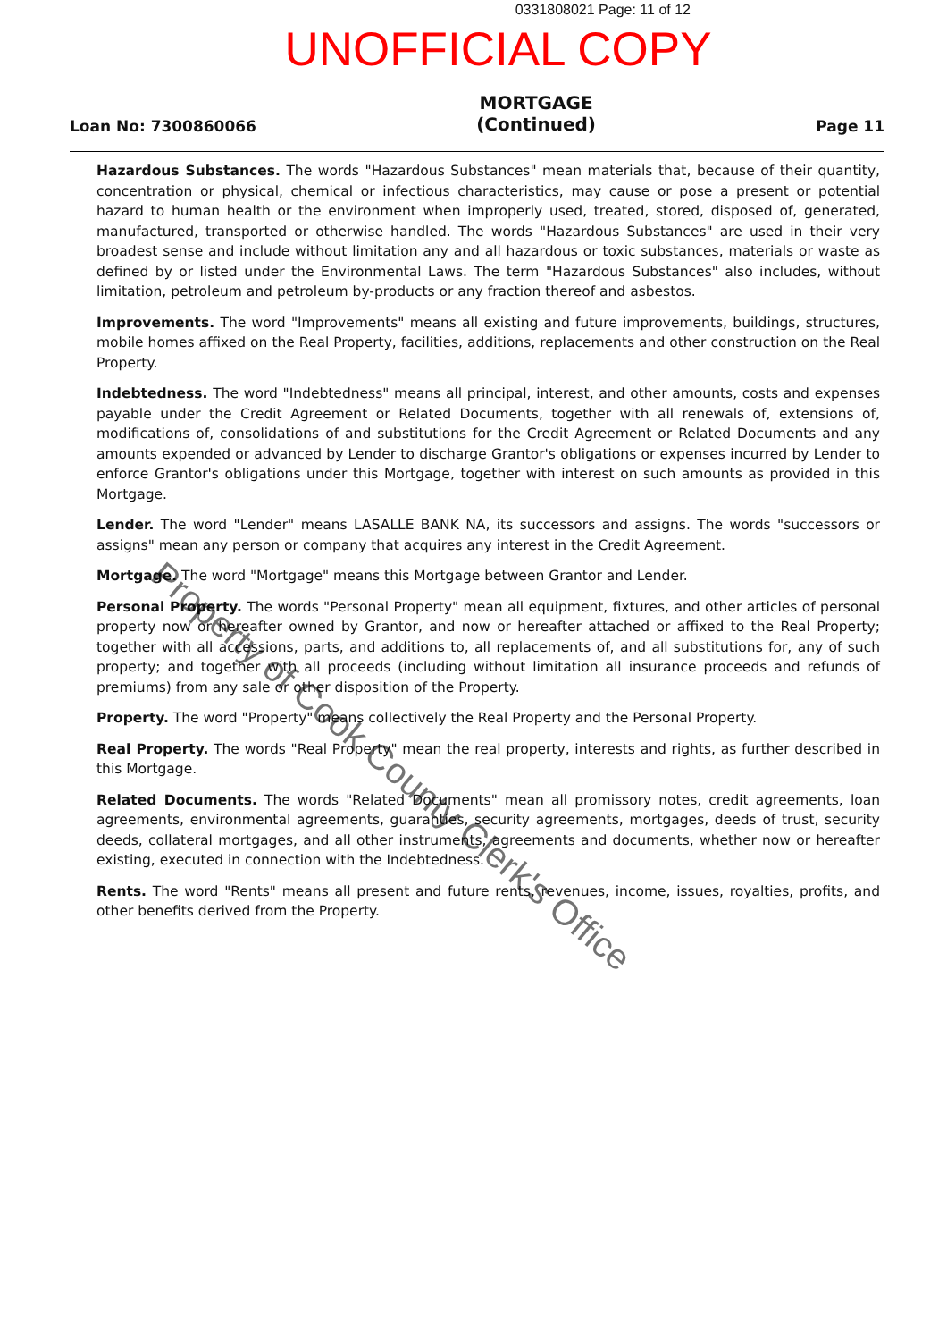0331808021 Page: 11 of 12
UNOFFICIAL COPY
Loan No: 7300860066
MORTGAGE
(Continued)
Page 11
Hazardous Substances. The words "Hazardous Substances" mean materials that, because of their quantity, concentration or physical, chemical or infectious characteristics, may cause or pose a present or potential hazard to human health or the environment when improperly used, treated, stored, disposed of, generated, manufactured, transported or otherwise handled. The words "Hazardous Substances" are used in their very broadest sense and include without limitation any and all hazardous or toxic substances, materials or waste as defined by or listed under the Environmental Laws. The term "Hazardous Substances" also includes, without limitation, petroleum and petroleum by-products or any fraction thereof and asbestos.
Improvements. The word "Improvements" means all existing and future improvements, buildings, structures, mobile homes affixed on the Real Property, facilities, additions, replacements and other construction on the Real Property.
Indebtedness. The word "Indebtedness" means all principal, interest, and other amounts, costs and expenses payable under the Credit Agreement or Related Documents, together with all renewals of, extensions of, modifications of, consolidations of and substitutions for the Credit Agreement or Related Documents and any amounts expended or advanced by Lender to discharge Grantor's obligations or expenses incurred by Lender to enforce Grantor's obligations under this Mortgage, together with interest on such amounts as provided in this Mortgage.
Lender. The word "Lender" means LASALLE BANK NA, its successors and assigns. The words "successors or assigns" mean any person or company that acquires any interest in the Credit Agreement.
Mortgage. The word "Mortgage" means this Mortgage between Grantor and Lender.
Personal Property. The words "Personal Property" mean all equipment, fixtures, and other articles of personal property now or hereafter owned by Grantor, and now or hereafter attached or affixed to the Real Property; together with all accessions, parts, and additions to, all replacements of, and all substitutions for, any of such property; and together with all proceeds (including without limitation all insurance proceeds and refunds of premiums) from any sale or other disposition of the Property.
Property. The word "Property" means collectively the Real Property and the Personal Property.
Real Property. The words "Real Property" mean the real property, interests and rights, as further described in this Mortgage.
Related Documents. The words "Related Documents" mean all promissory notes, credit agreements, loan agreements, environmental agreements, guaranties, security agreements, mortgages, deeds of trust, security deeds, collateral mortgages, and all other instruments, agreements and documents, whether now or hereafter existing, executed in connection with the Indebtedness.
Rents. The word "Rents" means all present and future rents, revenues, income, issues, royalties, profits, and other benefits derived from the Property.
Property of Cook County Clerk's Office